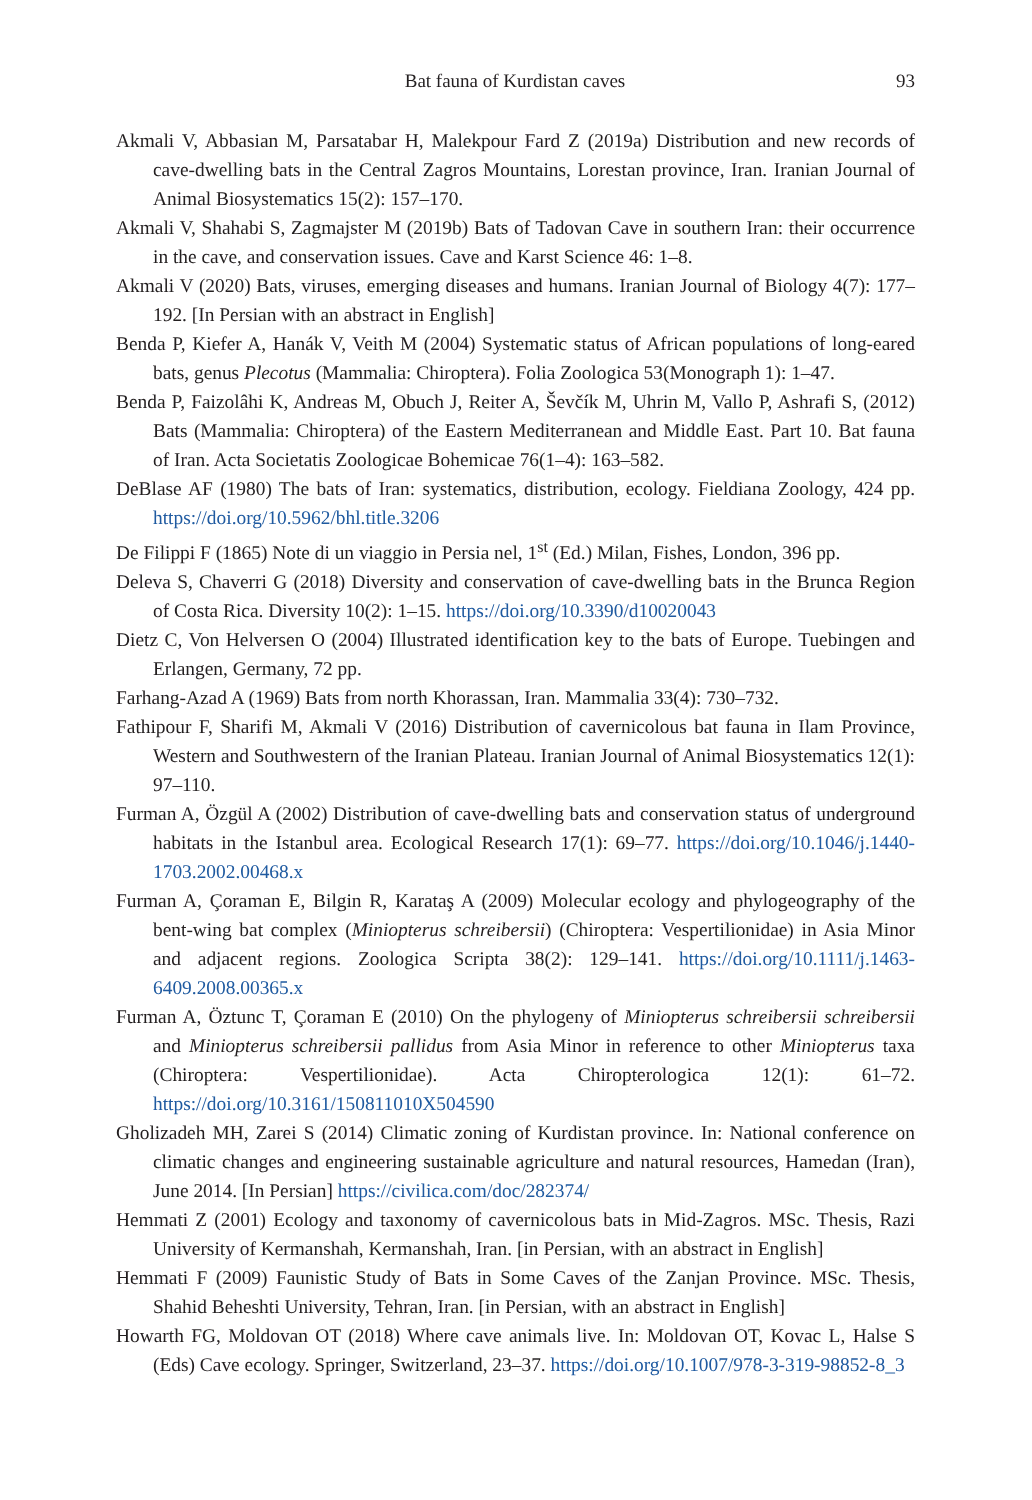Bat fauna of Kurdistan caves
93
Akmali V, Abbasian M, Parsatabar H, Malekpour Fard Z (2019a) Distribution and new records of cave-dwelling bats in the Central Zagros Mountains, Lorestan province, Iran. Iranian Journal of Animal Biosystematics 15(2): 157–170.
Akmali V, Shahabi S, Zagmajster M (2019b) Bats of Tadovan Cave in southern Iran: their occurrence in the cave, and conservation issues. Cave and Karst Science 46: 1–8.
Akmali V (2020) Bats, viruses, emerging diseases and humans. Iranian Journal of Biology 4(7): 177–192. [In Persian with an abstract in English]
Benda P, Kiefer A, Hanák V, Veith M (2004) Systematic status of African populations of long-eared bats, genus Plecotus (Mammalia: Chiroptera). Folia Zoologica 53(Monograph 1): 1–47.
Benda P, Faizolâhi K, Andreas M, Obuch J, Reiter A, Ševčík M, Uhrin M, Vallo P, Ashrafi S, (2012) Bats (Mammalia: Chiroptera) of the Eastern Mediterranean and Middle East. Part 10. Bat fauna of Iran. Acta Societatis Zoologicae Bohemicae 76(1–4): 163–582.
DeBlase AF (1980) The bats of Iran: systematics, distribution, ecology. Fieldiana Zoology, 424 pp. https://doi.org/10.5962/bhl.title.3206
De Filippi F (1865) Note di un viaggio in Persia nel, 1<sup>st</sup> (Ed.) Milan, Fishes, London, 396 pp.
Deleva S, Chaverri G (2018) Diversity and conservation of cave-dwelling bats in the Brunca Region of Costa Rica. Diversity 10(2): 1–15. https://doi.org/10.3390/d10020043
Dietz C, Von Helversen O (2004) Illustrated identification key to the bats of Europe. Tuebingen and Erlangen, Germany, 72 pp.
Farhang-Azad A (1969) Bats from north Khorassan, Iran. Mammalia 33(4): 730–732.
Fathipour F, Sharifi M, Akmali V (2016) Distribution of cavernicolous bat fauna in Ilam Province, Western and Southwestern of the Iranian Plateau. Iranian Journal of Animal Biosystematics 12(1): 97–110.
Furman A, Özgül A (2002) Distribution of cave-dwelling bats and conservation status of underground habitats in the Istanbul area. Ecological Research 17(1): 69–77. https://doi.org/10.1046/j.1440-1703.2002.00468.x
Furman A, Çoraman E, Bilgin R, Karataş A (2009) Molecular ecology and phylogeography of the bent-wing bat complex (Miniopterus schreibersii) (Chiroptera: Vespertilionidae) in Asia Minor and adjacent regions. Zoologica Scripta 38(2): 129–141. https://doi.org/10.1111/j.1463-6409.2008.00365.x
Furman A, Öztunc T, Çoraman E (2010) On the phylogeny of Miniopterus schreibersii schreibersii and Miniopterus schreibersii pallidus from Asia Minor in reference to other Miniopterus taxa (Chiroptera: Vespertilionidae). Acta Chiropterologica 12(1): 61–72. https://doi.org/10.3161/150811010X504590
Gholizadeh MH, Zarei S (2014) Climatic zoning of Kurdistan province. In: National conference on climatic changes and engineering sustainable agriculture and natural resources, Hamedan (Iran), June 2014. [In Persian] https://civilica.com/doc/282374/
Hemmati Z (2001) Ecology and taxonomy of cavernicolous bats in Mid-Zagros. MSc. Thesis, Razi University of Kermanshah, Kermanshah, Iran. [in Persian, with an abstract in English]
Hemmati F (2009) Faunistic Study of Bats in Some Caves of the Zanjan Province. MSc. Thesis, Shahid Beheshti University, Tehran, Iran. [in Persian, with an abstract in English]
Howarth FG, Moldovan OT (2018) Where cave animals live. In: Moldovan OT, Kovac L, Halse S (Eds) Cave ecology. Springer, Switzerland, 23–37. https://doi.org/10.1007/978-3-319-98852-8_3